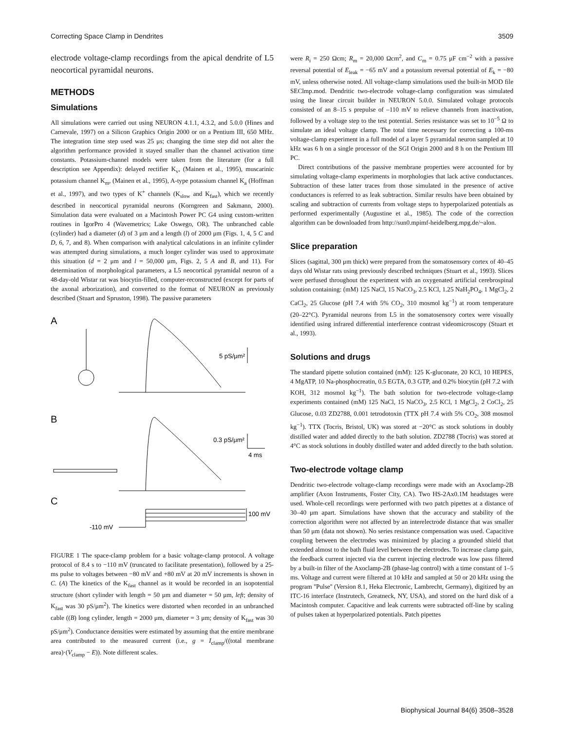Correcting Space Clamp in Dendrites 3509
electrode voltage-clamp recordings from the apical dendrite of L5 neocortical pyramidal neurons.
METHODS
Simulations
All simulations were carried out using NEURON 4.1.1, 4.3.2, and 5.0.0 (Hines and Carnevale, 1997) on a Silicon Graphics Origin 2000 or on a Pentium III, 650 MHz. The integration time step used was 25 μs; changing the time step did not alter the algorithm performance provided it stayed smaller than the channel activation time constants. Potassium-channel models were taken from the literature (for a full description see Appendix): delayed rectifier K<sub>v</sub>, (Mainen et al., 1995), muscarinic potassium channel K<sub>m</sub>, (Mainen et al., 1995), A-type potassium channel K<sub>a</sub> (Hoffman et al., 1997), and two types of K<sup>+</sup> channels (K<sub>slow</sub> and K<sub>fast</sub>), which we recently described in neocortical pyramidal neurons (Korngreen and Sakmann, 2000). Simulation data were evaluated on a Macintosh Power PC G4 using custom-written routines in IgorPro 4 (Wavemetrics; Lake Oswego, OR). The unbranched cable (cylinder) had a diameter (d) of 3 μm and a length (l) of 2000 μm (Figs. 1, 4, 5 C and D, 6, 7, and 8). When comparison with analytical calculations in an infinite cylinder was attempted during simulations, a much longer cylinder was used to approximate this situation (d = 2 μm and l = 50,000 μm, Figs. 2, 5 A and B, and 11). For determination of morphological parameters, a L5 neocortical pyramidal neuron of a 48-day-old Wistar rat was biocytin-filled, computer-reconstructed (except for parts of the axonal arborization), and converted to the format of NEURON as previously described (Stuart and Spruston, 1998). The passive parameters
A
5 pS/μm²
B
0.3 pS/μm²
4 ms
C
100 mV
-110 mV
FIGURE 1 The space-clamp problem for a basic voltage-clamp protocol. A voltage protocol of 8.4 s to −110 mV (truncated to facilitate presentation), followed by a 25-ms pulse to voltages between −80 mV and +80 mV at 20 mV increments is shown in C. (A) The kinetics of the K<sub>fast</sub> channel as it would be recorded in an isopotential structure (short cylinder with length = 50 μm and diameter = 50 μm, left; density of K<sub>fast</sub> was 30 pS/μm<sup>2</sup>). The kinetics were distorted when recorded in an unbranched cable ((B) long cylinder, length = 2000 μm, diameter = 3 μm; density of K<sub>fast</sub> was 30 pS/μm<sup>2</sup>). Conductance densities were estimated by assuming that the entire membrane area contributed to the measured current (i.e., g = I<sub>clamp</sub>/((total membrane area)·(V<sub>clamp</sub> − E)). Note different scales.
were R<sub>i</sub> = 250 Ωcm; R<sub>m</sub> = 20,000 Ωcm<sup>2</sup>, and C<sub>m</sub> = 0.75 μF cm<sup>−2</sup> with a passive reversal potential of E<sub>leak</sub> = −65 mV and a potassium reversal potential of E<sub>k</sub> = −80 mV, unless otherwise noted. All voltage-clamp simulations used the built-in MOD file SEClmp.mod. Dendritic two-electrode voltage-clamp configuration was simulated using the linear circuit builder in NEURON 5.0.0. Simulated voltage protocols consisted of an 8–15 s prepulse of –110 mV to relieve channels from inactivation, followed by a voltage step to the test potential. Series resistance was set to 10<sup>−5</sup> Ω to simulate an ideal voltage clamp. The total time necessary for correcting a 100-ms voltage-clamp experiment in a full model of a layer 5 pyramidal neuron sampled at 10 kHz was 6 h on a single processor of the SGI Origin 2000 and 8 h on the Pentium III PC.
Direct contributions of the passive membrane properties were accounted for by simulating voltage-clamp experiments in morphologies that lack active conductances. Subtraction of these latter traces from those simulated in the presence of active conductances is referred to as leak subtraction. Similar results have been obtained by scaling and subtraction of currents from voltage steps to hyperpolarized potentials as performed experimentally (Augustine et al., 1985). The code of the correction algorithm can be downloaded from http://sun0.mpimf-heidelberg.mpg.de/~alon.
Slice preparation
Slices (sagittal, 300 μm thick) were prepared from the somatosensory cortex of 40–45 days old Wistar rats using previously described techniques (Stuart et al., 1993). Slices were perfused throughout the experiment with an oxygenated artificial cerebrospinal solution containing: (mM) 125 NaCl, 15 NaCO<sub>3</sub>, 2.5 KCl, 1.25 NaH<sub>2</sub>PO<sub>4</sub>, 1 MgCl<sub>2</sub>, 2 CaCl<sub>2</sub>, 25 Glucose (pH 7.4 with 5% CO<sub>2</sub>, 310 mosmol kg<sup>−1</sup>) at room temperature (20–22°C). Pyramidal neurons from L5 in the somatosensory cortex were visually identified using infrared differential interference contrast videomicroscopy (Stuart et al., 1993).
Solutions and drugs
The standard pipette solution contained (mM): 125 K-gluconate, 20 KCl, 10 HEPES, 4 MgATP, 10 Na-phosphocreatin, 0.5 EGTA, 0.3 GTP, and 0.2% biocytin (pH 7.2 with KOH, 312 mosmol kg<sup>−1</sup>). The bath solution for two-electrode voltage-clamp experiments contained (mM) 125 NaCl, 15 NaCO<sub>3</sub>, 2.5 KCl, 1 MgCl<sub>2</sub>, 2 CoCl<sub>2</sub>, 25 Glucose, 0.03 ZD2788, 0.001 tetrodotoxin (TTX pH 7.4 with 5% CO<sub>2</sub>, 308 mosmol kg<sup>−1</sup>). TTX (Tocris, Bristol, UK) was stored at −20°C as stock solutions in doubly distilled water and added directly to the bath solution. ZD2788 (Tocris) was stored at 4°C as stock solutions in doubly distilled water and added directly to the bath solution.
Two-electrode voltage clamp
Dendritic two-electrode voltage-clamp recordings were made with an Axoclamp-2B amplifier (Axon Instruments, Foster City, CA). Two HS-2Ax0.1M headstages were used. Whole-cell recordings were performed with two patch pipettes at a distance of 30–40 μm apart. Simulations have shown that the accuracy and stability of the correction algorithm were not affected by an interelectrode distance that was smaller than 50 μm (data not shown). No series resistance compensation was used. Capacitive coupling between the electrodes was minimized by placing a grounded shield that extended almost to the bath fluid level between the electrodes. To increase clamp gain, the feedback current injected via the current injecting electrode was low pass filtered by a built-in filter of the Axoclamp-2B (phase-lag control) with a time constant of 1–5 ms. Voltage and current were filtered at 10 kHz and sampled at 50 or 20 kHz using the program ''Pulse'' (Version 8.1, Heka Electronic, Lambrecht, Germany), digitized by an ITC-16 interface (Instrutech, Greatneck, NY, USA), and stored on the hard disk of a Macintosh computer. Capacitive and leak currents were subtracted off-line by scaling of pulses taken at hyperpolarized potentials. Patch pipettes
Biophysical Journal 84(6) 3508–3528